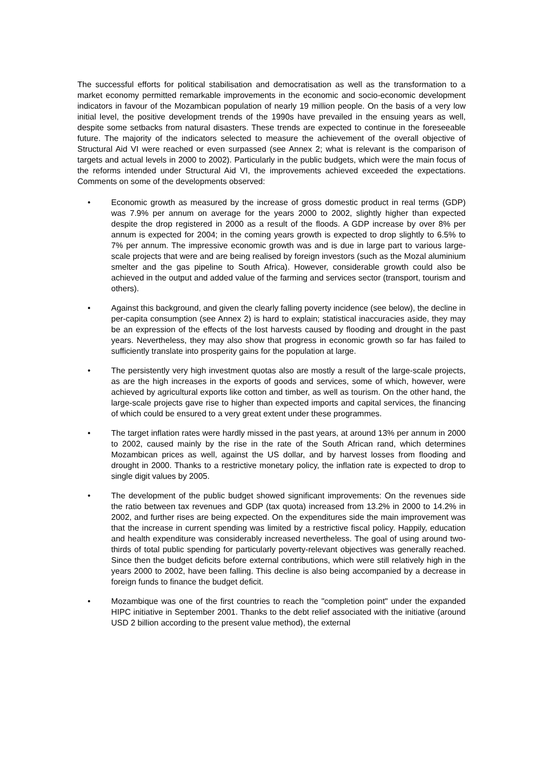The successful efforts for political stabilisation and democratisation as well as the transformation to a market economy permitted remarkable improvements in the economic and socio-economic development indicators in favour of the Mozambican population of nearly 19 million people. On the basis of a very low initial level, the positive development trends of the 1990s have prevailed in the ensuing years as well, despite some setbacks from natural disasters. These trends are expected to continue in the foreseeable future. The majority of the indicators selected to measure the achievement of the overall objective of Structural Aid VI were reached or even surpassed (see Annex 2; what is relevant is the comparison of targets and actual levels in 2000 to 2002). Particularly in the public budgets, which were the main focus of the reforms intended under Structural Aid VI, the improvements achieved exceeded the expectations. Comments on some of the developments observed:
• Economic growth as measured by the increase of gross domestic product in real terms (GDP) was 7.9% per annum on average for the years 2000 to 2002, slightly higher than expected despite the drop registered in 2000 as a result of the floods. A GDP increase by over 8% per annum is expected for 2004; in the coming years growth is expected to drop slightly to 6.5% to 7% per annum. The impressive economic growth was and is due in large part to various large-scale projects that were and are being realised by foreign investors (such as the Mozal aluminium smelter and the gas pipeline to South Africa). However, considerable growth could also be achieved in the output and added value of the farming and services sector (transport, tourism and others).
• Against this background, and given the clearly falling poverty incidence (see below), the decline in per-capita consumption (see Annex 2) is hard to explain; statistical inaccuracies aside, they may be an expression of the effects of the lost harvests caused by flooding and drought in the past years. Nevertheless, they may also show that progress in economic growth so far has failed to sufficiently translate into prosperity gains for the population at large.
• The persistently very high investment quotas also are mostly a result of the large-scale projects, as are the high increases in the exports of goods and services, some of which, however, were achieved by agricultural exports like cotton and timber, as well as tourism. On the other hand, the large-scale projects gave rise to higher than expected imports and capital services, the financing of which could be ensured to a very great extent under these programmes.
• The target inflation rates were hardly missed in the past years, at around 13% per annum in 2000 to 2002, caused mainly by the rise in the rate of the South African rand, which determines Mozambican prices as well, against the US dollar, and by harvest losses from flooding and drought in 2000. Thanks to a restrictive monetary policy, the inflation rate is expected to drop to single digit values by 2005.
• The development of the public budget showed significant improvements: On the revenues side the ratio between tax revenues and GDP (tax quota) increased from 13.2% in 2000 to 14.2% in 2002, and further rises are being expected. On the expenditures side the main improvement was that the increase in current spending was limited by a restrictive fiscal policy. Happily, education and health expenditure was considerably increased nevertheless. The goal of using around two-thirds of total public spending for particularly poverty-relevant objectives was generally reached. Since then the budget deficits before external contributions, which were still relatively high in the years 2000 to 2002, have been falling. This decline is also being accompanied by a decrease in foreign funds to finance the budget deficit.
• Mozambique was one of the first countries to reach the "completion point" under the expanded HIPC initiative in September 2001. Thanks to the debt relief associated with the initiative (around USD 2 billion according to the present value method), the external